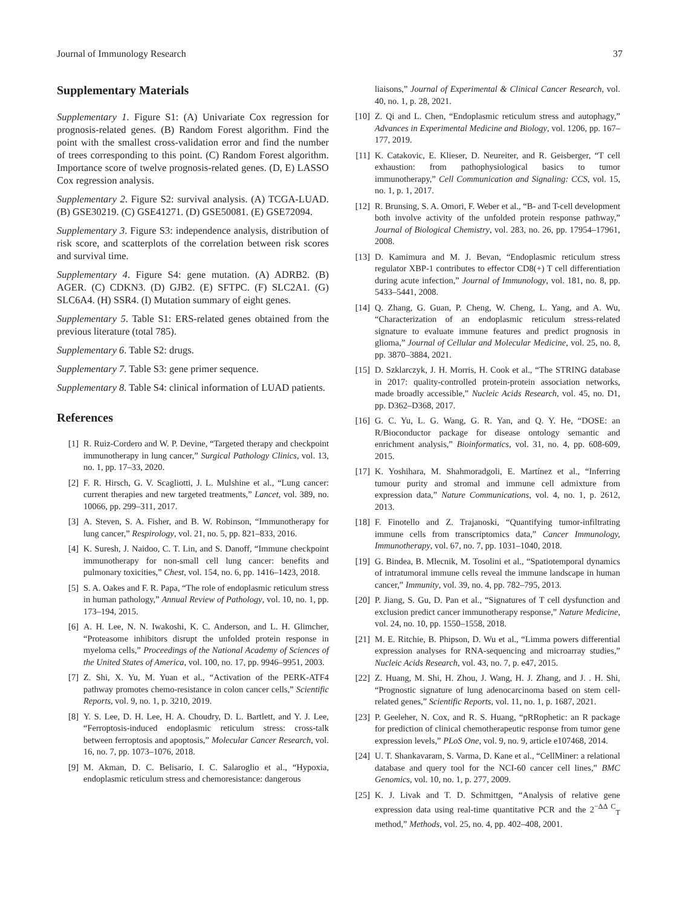Journal of Immunology Research 37
Supplementary Materials
Supplementary 1. Figure S1: (A) Univariate Cox regression for prognosis-related genes. (B) Random Forest algorithm. Find the point with the smallest cross-validation error and find the number of trees corresponding to this point. (C) Random Forest algorithm. Importance score of twelve prognosis-related genes. (D, E) LASSO Cox regression analysis.
Supplementary 2. Figure S2: survival analysis. (A) TCGA-LUAD. (B) GSE30219. (C) GSE41271. (D) GSE50081. (E) GSE72094.
Supplementary 3. Figure S3: independence analysis, distribution of risk score, and scatterplots of the correlation between risk scores and survival time.
Supplementary 4. Figure S4: gene mutation. (A) ADRB2. (B) AGER. (C) CDKN3. (D) GJB2. (E) SFTPC. (F) SLC2A1. (G) SLC6A4. (H) SSR4. (I) Mutation summary of eight genes.
Supplementary 5. Table S1: ERS-related genes obtained from the previous literature (total 785).
Supplementary 6. Table S2: drugs.
Supplementary 7. Table S3: gene primer sequence.
Supplementary 8. Table S4: clinical information of LUAD patients.
References
[1] R. Ruiz-Cordero and W. P. Devine, “Targeted therapy and checkpoint immunotherapy in lung cancer,” Surgical Pathology Clinics, vol. 13, no. 1, pp. 17–33, 2020.
[2] F. R. Hirsch, G. V. Scagliotti, J. L. Mulshine et al., “Lung cancer: current therapies and new targeted treatments,” Lancet, vol. 389, no. 10066, pp. 299–311, 2017.
[3] A. Steven, S. A. Fisher, and B. W. Robinson, “Immunotherapy for lung cancer,” Respirology, vol. 21, no. 5, pp. 821–833, 2016.
[4] K. Suresh, J. Naidoo, C. T. Lin, and S. Danoff, “Immune checkpoint immunotherapy for non-small cell lung cancer: benefits and pulmonary toxicities,” Chest, vol. 154, no. 6, pp. 1416–1423, 2018.
[5] S. A. Oakes and F. R. Papa, “The role of endoplasmic reticulum stress in human pathology,” Annual Review of Pathology, vol. 10, no. 1, pp. 173–194, 2015.
[6] A. H. Lee, N. N. Iwakoshi, K. C. Anderson, and L. H. Glimcher, “Proteasome inhibitors disrupt the unfolded protein response in myeloma cells,” Proceedings of the National Academy of Sciences of the United States of America, vol. 100, no. 17, pp. 9946–9951, 2003.
[7] Z. Shi, X. Yu, M. Yuan et al., “Activation of the PERK-ATF4 pathway promotes chemo-resistance in colon cancer cells,” Scientific Reports, vol. 9, no. 1, p. 3210, 2019.
[8] Y. S. Lee, D. H. Lee, H. A. Choudry, D. L. Bartlett, and Y. J. Lee, “Ferroptosis-induced endoplasmic reticulum stress: cross-talk between ferroptosis and apoptosis,” Molecular Cancer Research, vol. 16, no. 7, pp. 1073–1076, 2018.
[9] M. Akman, D. C. Belisario, I. C. Salaroglio et al., “Hypoxia, endoplasmic reticulum stress and chemoresistance: dangerous
liaisons,” Journal of Experimental & Clinical Cancer Research, vol. 40, no. 1, p. 28, 2021.
[10] Z. Qi and L. Chen, “Endoplasmic reticulum stress and autophagy,” Advances in Experimental Medicine and Biology, vol. 1206, pp. 167–177, 2019.
[11] K. Catakovic, E. Klieser, D. Neureiter, and R. Geisberger, “T cell exhaustion: from pathophysiological basics to tumor immunotherapy,” Cell Communication and Signaling: CCS, vol. 15, no. 1, p. 1, 2017.
[12] R. Brunsing, S. A. Omori, F. Weber et al., “B- and T-cell development both involve activity of the unfolded protein response pathway,” Journal of Biological Chemistry, vol. 283, no. 26, pp. 17954–17961, 2008.
[13] D. Kamimura and M. J. Bevan, “Endoplasmic reticulum stress regulator XBP-1 contributes to effector CD8(+) T cell differentiation during acute infection,” Journal of Immunology, vol. 181, no. 8, pp. 5433–5441, 2008.
[14] Q. Zhang, G. Guan, P. Cheng, W. Cheng, L. Yang, and A. Wu, “Characterization of an endoplasmic reticulum stress-related signature to evaluate immune features and predict prognosis in glioma,” Journal of Cellular and Molecular Medicine, vol. 25, no. 8, pp. 3870–3884, 2021.
[15] D. Szklarczyk, J. H. Morris, H. Cook et al., “The STRING database in 2017: quality-controlled protein-protein association networks, made broadly accessible,” Nucleic Acids Research, vol. 45, no. D1, pp. D362–D368, 2017.
[16] G. C. Yu, L. G. Wang, G. R. Yan, and Q. Y. He, “DOSE: an R/Bioconductor package for disease ontology semantic and enrichment analysis,” Bioinformatics, vol. 31, no. 4, pp. 608-609, 2015.
[17] K. Yoshihara, M. Shahmoradgoli, E. Martínez et al., “Inferring tumour purity and stromal and immune cell admixture from expression data,” Nature Communications, vol. 4, no. 1, p. 2612, 2013.
[18] F. Finotello and Z. Trajanoski, “Quantifying tumor-infiltrating immune cells from transcriptomics data,” Cancer Immunology, Immunotherapy, vol. 67, no. 7, pp. 1031–1040, 2018.
[19] G. Bindea, B. Mlecnik, M. Tosolini et al., “Spatiotemporal dynamics of intratumoral immune cells reveal the immune landscape in human cancer,” Immunity, vol. 39, no. 4, pp. 782–795, 2013.
[20] P. Jiang, S. Gu, D. Pan et al., “Signatures of T cell dysfunction and exclusion predict cancer immunotherapy response,” Nature Medicine, vol. 24, no. 10, pp. 1550–1558, 2018.
[21] M. E. Ritchie, B. Phipson, D. Wu et al., “Limma powers differential expression analyses for RNA-sequencing and microarray studies,” Nucleic Acids Research, vol. 43, no. 7, p. e47, 2015.
[22] Z. Huang, M. Shi, H. Zhou, J. Wang, H. J. Zhang, and J. . H. Shi, “Prognostic signature of lung adenocarcinoma based on stem cell-related genes,” Scientific Reports, vol. 11, no. 1, p. 1687, 2021.
[23] P. Geeleher, N. Cox, and R. S. Huang, “pRRophetic: an R package for prediction of clinical chemotherapeutic response from tumor gene expression levels,” PLoS One, vol. 9, no. 9, article e107468, 2014.
[24] U. T. Shankavaram, S. Varma, D. Kane et al., “CellMiner: a relational database and query tool for the NCI-60 cancer cell lines,” BMC Genomics, vol. 10, no. 1, p. 277, 2009.
[25] K. J. Livak and T. D. Schmittgen, “Analysis of relative gene expression data using real-time quantitative PCR and the 2<sup>−ΔΔ C</sup><sub>T</sub> method,” Methods, vol. 25, no. 4, pp. 402–408, 2001.